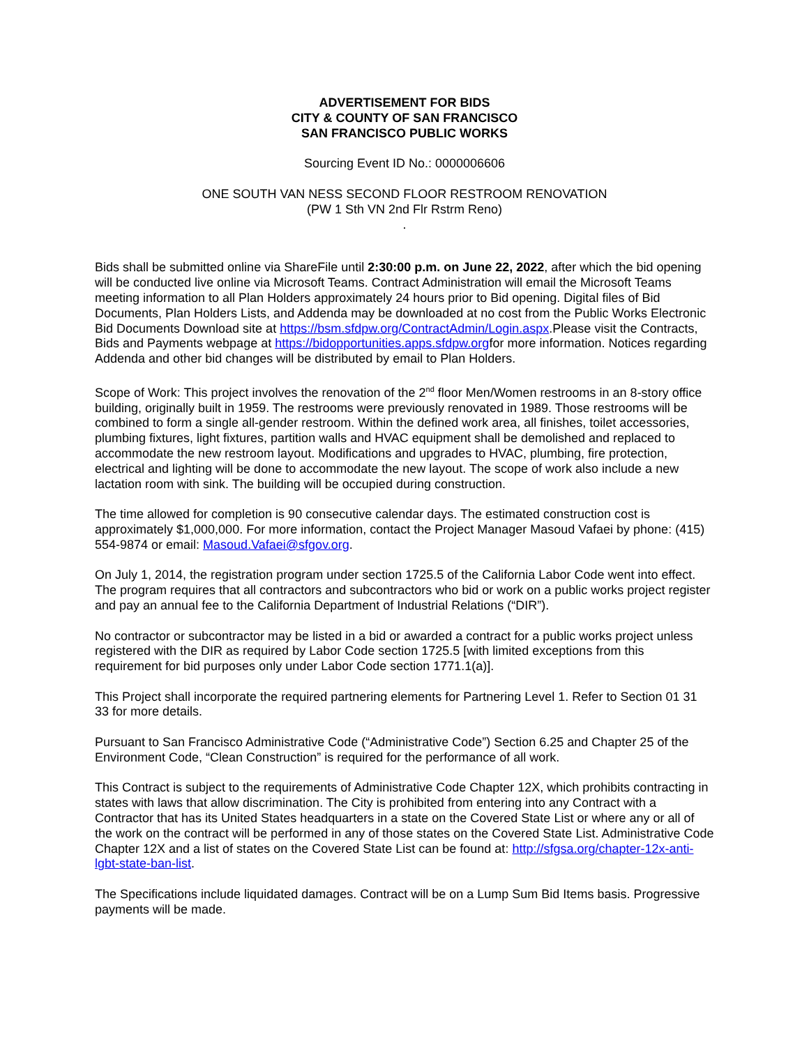ADVERTISEMENT FOR BIDS
CITY & COUNTY OF SAN FRANCISCO
SAN FRANCISCO PUBLIC WORKS
Sourcing Event ID No.: 0000006606
ONE SOUTH VAN NESS SECOND FLOOR RESTROOM RENOVATION
(PW 1 Sth VN 2nd Flr Rstrm Reno)
.
Bids shall be submitted online via ShareFile until 2:30:00 p.m. on June 22, 2022, after which the bid opening will be conducted live online via Microsoft Teams. Contract Administration will email the Microsoft Teams meeting information to all Plan Holders approximately 24 hours prior to Bid opening. Digital files of Bid Documents, Plan Holders Lists, and Addenda may be downloaded at no cost from the Public Works Electronic Bid Documents Download site at https://bsm.sfdpw.org/ContractAdmin/Login.aspx.Please visit the Contracts, Bids and Payments webpage at https://bidopportunities.apps.sfdpw.orgfor more information. Notices regarding Addenda and other bid changes will be distributed by email to Plan Holders.
Scope of Work: This project involves the renovation of the 2<sup>nd</sup> floor Men/Women restrooms in an 8-story office building, originally built in 1959. The restrooms were previously renovated in 1989. Those restrooms will be combined to form a single all-gender restroom. Within the defined work area, all finishes, toilet accessories, plumbing fixtures, light fixtures, partition walls and HVAC equipment shall be demolished and replaced to accommodate the new restroom layout. Modifications and upgrades to HVAC, plumbing, fire protection, electrical and lighting will be done to accommodate the new layout. The scope of work also include a new lactation room with sink. The building will be occupied during construction.
The time allowed for completion is 90 consecutive calendar days. The estimated construction cost is approximately $1,000,000. For more information, contact the Project Manager Masoud Vafaei by phone: (415) 554-9874 or email: Masoud.Vafaei@sfgov.org.
On July 1, 2014, the registration program under section 1725.5 of the California Labor Code went into effect. The program requires that all contractors and subcontractors who bid or work on a public works project register and pay an annual fee to the California Department of Industrial Relations (“DIR”).
No contractor or subcontractor may be listed in a bid or awarded a contract for a public works project unless registered with the DIR as required by Labor Code section 1725.5 [with limited exceptions from this requirement for bid purposes only under Labor Code section 1771.1(a)].
This Project shall incorporate the required partnering elements for Partnering Level 1. Refer to Section 01 31 33 for more details.
Pursuant to San Francisco Administrative Code (“Administrative Code”) Section 6.25 and Chapter 25 of the Environment Code, “Clean Construction” is required for the performance of all work.
This Contract is subject to the requirements of Administrative Code Chapter 12X, which prohibits contracting in states with laws that allow discrimination. The City is prohibited from entering into any Contract with a Contractor that has its United States headquarters in a state on the Covered State List or where any or all of the work on the contract will be performed in any of those states on the Covered State List. Administrative Code Chapter 12X and a list of states on the Covered State List can be found at: http://sfgsa.org/chapter-12x-anti-lgbt-state-ban-list.
The Specifications include liquidated damages. Contract will be on a Lump Sum Bid Items basis. Progressive payments will be made.